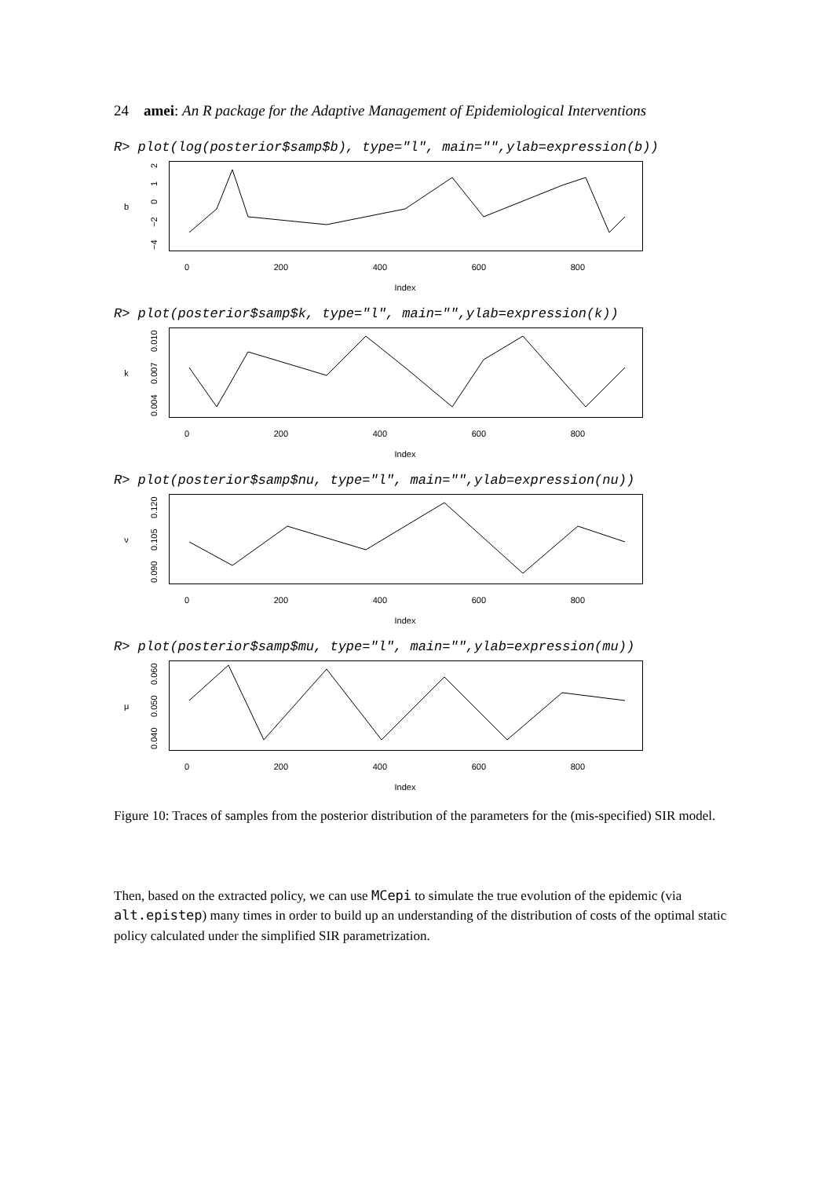24 amei: An R package for the Adaptive Management of Epidemiological Interventions
R> plot(log(posterior$samp$b), type="l", main="",ylab=expression(b))
b
−4 −2 0 1 2
0 200 400 600 800
Index
R> plot(posterior$samp$k, type="l", main="",ylab=expression(k))
k
0.004 0.007 0.010
0 200 400 600 800
Index
R> plot(posterior$samp$nu, type="l", main="",ylab=expression(nu))
ν
0.090 0.105 0.120
0 200 400 600 800
Index
R> plot(posterior$samp$mu, type="l", main="",ylab=expression(mu))
μ
0.040 0.050 0.060
0 200 400 600 800
Index
Figure 10: Traces of samples from the posterior distribution of the parameters for the (mis-specified) SIR model.
Then, based on the extracted policy, we can use MCepi to simulate the true evolution of the epidemic (via alt.epistep) many times in order to build up an understanding of the distribution of costs of the optimal static policy calculated under the simplified SIR parametrization.